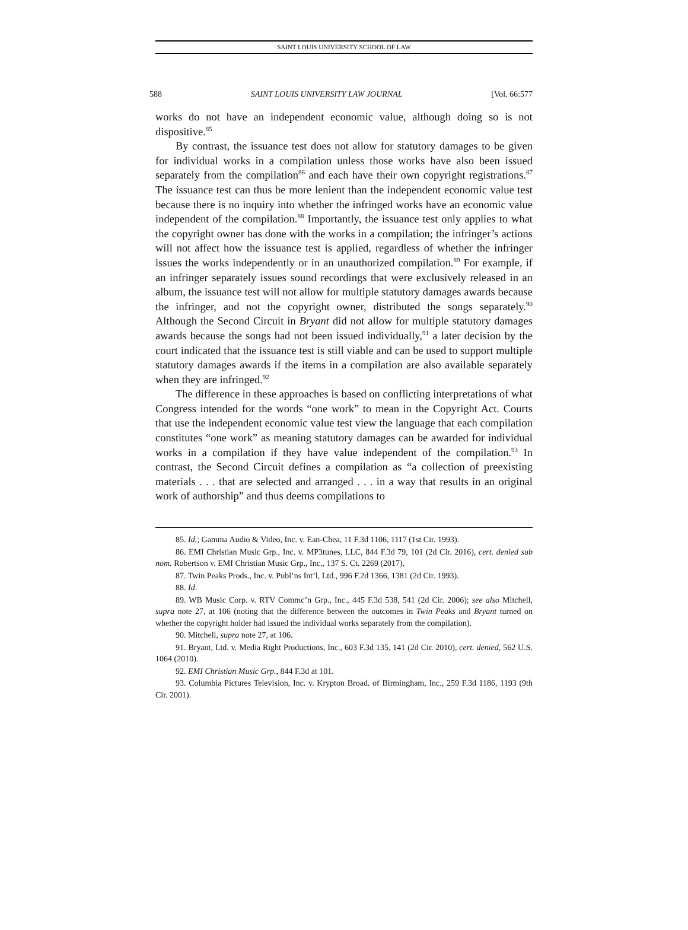SAINT LOUIS UNIVERSITY SCHOOL OF LAW
588 SAINT LOUIS UNIVERSITY LAW JOURNAL [Vol. 66:577
works do not have an independent economic value, although doing so is not dispositive.<sup>85</sup>
By contrast, the issuance test does not allow for statutory damages to be given for individual works in a compilation unless those works have also been issued separately from the compilation<sup>86</sup> and each have their own copyright registrations.<sup>87</sup> The issuance test can thus be more lenient than the independent economic value test because there is no inquiry into whether the infringed works have an economic value independent of the compilation.<sup>88</sup> Importantly, the issuance test only applies to what the copyright owner has done with the works in a compilation; the infringer’s actions will not affect how the issuance test is applied, regardless of whether the infringer issues the works independently or in an unauthorized compilation.<sup>89</sup> For example, if an infringer separately issues sound recordings that were exclusively released in an album, the issuance test will not allow for multiple statutory damages awards because the infringer, and not the copyright owner, distributed the songs separately.<sup>90</sup> Although the Second Circuit in Bryant did not allow for multiple statutory damages awards because the songs had not been issued individually,<sup>91</sup> a later decision by the court indicated that the issuance test is still viable and can be used to support multiple statutory damages awards if the items in a compilation are also available separately when they are infringed.<sup>92</sup>
The difference in these approaches is based on conflicting interpretations of what Congress intended for the words “one work” to mean in the Copyright Act. Courts that use the independent economic value test view the language that each compilation constitutes “one work” as meaning statutory damages can be awarded for individual works in a compilation if they have value independent of the compilation.<sup>93</sup> In contrast, the Second Circuit defines a compilation as “a collection of preexisting materials . . . that are selected and arranged . . . in a way that results in an original work of authorship” and thus deems compilations to
85. Id.; Gamma Audio & Video, Inc. v. Ean-Chea, 11 F.3d 1106, 1117 (1st Cir. 1993).
86. EMI Christian Music Grp., Inc. v. MP3tunes, LLC, 844 F.3d 79, 101 (2d Cir. 2016), cert. denied sub nom. Robertson v. EMI Christian Music Grp., Inc., 137 S. Ct. 2269 (2017).
87. Twin Peaks Prods., Inc. v. Publ’ns Int’l, Ltd., 996 F.2d 1366, 1381 (2d Cir. 1993).
88. Id.
89. WB Music Corp. v. RTV Commc’n Grp., Inc., 445 F.3d 538, 541 (2d Cir. 2006); see also Mitchell, supra note 27, at 106 (noting that the difference between the outcomes in Twin Peaks and Bryant turned on whether the copyright holder had issued the individual works separately from the compilation).
90. Mitchell, supra note 27, at 106.
91. Bryant, Ltd. v. Media Right Productions, Inc., 603 F.3d 135, 141 (2d Cir. 2010), cert. denied, 562 U.S. 1064 (2010).
92. EMI Christian Music Grp., 844 F.3d at 101.
93. Columbia Pictures Television, Inc. v. Krypton Broad. of Birmingham, Inc., 259 F.3d 1186, 1193 (9th Cir. 2001).